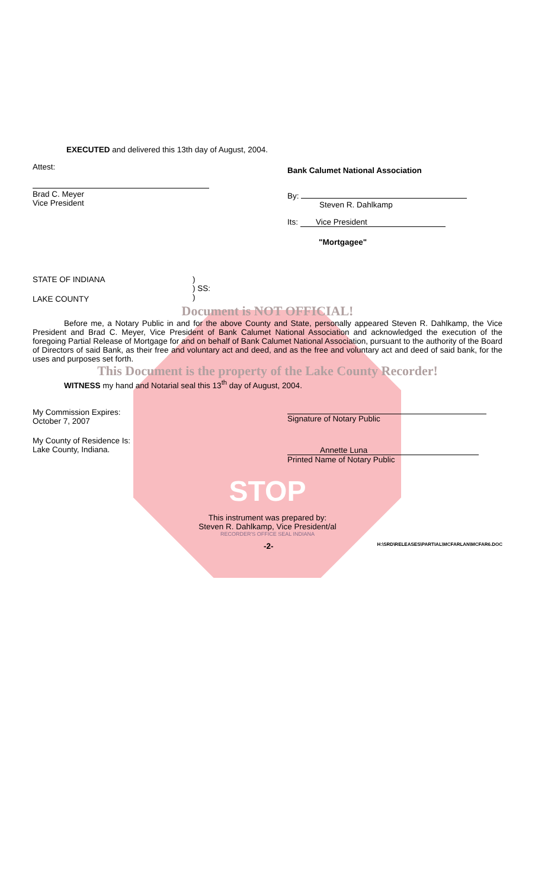EXECUTED and delivered this 13th day of August, 2004.
Attest:
Brad C. Meyer
Vice President
Bank Calumet National Association
By:
Steven R. Dahlkamp
Its: Vice President
"Mortgagee"
STATE OF INDIANA
LAKE COUNTY
)
) SS:
)
Document is NOT OFFICIAL!
Before me, a Notary Public in and for the above County and State, personally appeared Steven R. Dahlkamp, the Vice President and Brad C. Meyer, Vice President of Bank Calumet National Association and acknowledged the execution of the foregoing Partial Release of Mortgage for and on behalf of Bank Calumet National Association, pursuant to the authority of the Board of Directors of said Bank, as their free and voluntary act and deed, and as the free and voluntary act and deed of said bank, for the uses and purposes set forth.
This Document is the property of the Lake County Recorder!
WITNESS my hand and Notarial seal this 13<sup>th</sup> day of August, 2004.
My Commission Expires:
October 7, 2007
My County of Residence Is:
Lake County, Indiana.
Signature of Notary Public
Annette Luna
Printed Name of Notary Public
STOP
This instrument was prepared by:
Steven R. Dahlkamp, Vice President/al
RECORDER'S OFFICE SEAL INDIANA
-2-
H:\SRD\RELEASES\PARTIAL\MCFARLAN\MCFAR6.DOC